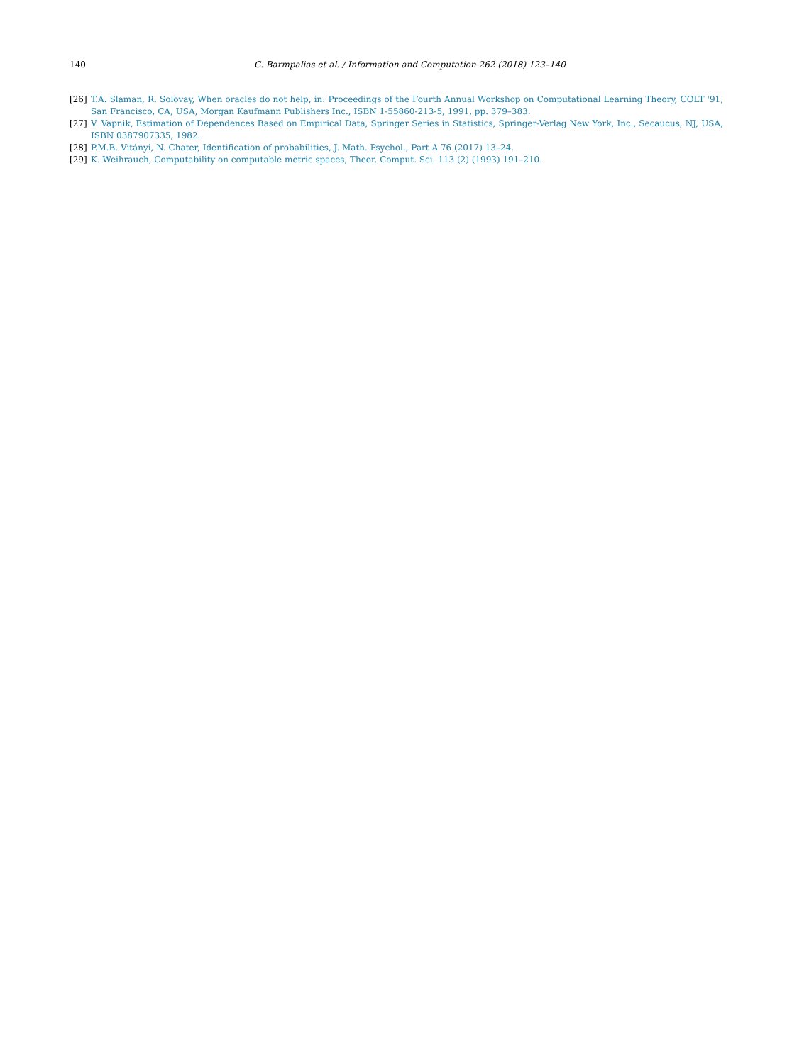140 G. Barmpalias et al. / Information and Computation 262 (2018) 123–140
[26] T.A. Slaman, R. Solovay, When oracles do not help, in: Proceedings of the Fourth Annual Workshop on Computational Learning Theory, COLT '91, San Francisco, CA, USA, Morgan Kaufmann Publishers Inc., ISBN 1-55860-213-5, 1991, pp. 379–383.
[27] V. Vapnik, Estimation of Dependences Based on Empirical Data, Springer Series in Statistics, Springer-Verlag New York, Inc., Secaucus, NJ, USA, ISBN 0387907335, 1982.
[28] P.M.B. Vitányi, N. Chater, Identification of probabilities, J. Math. Psychol., Part A 76 (2017) 13–24.
[29] K. Weihrauch, Computability on computable metric spaces, Theor. Comput. Sci. 113 (2) (1993) 191–210.